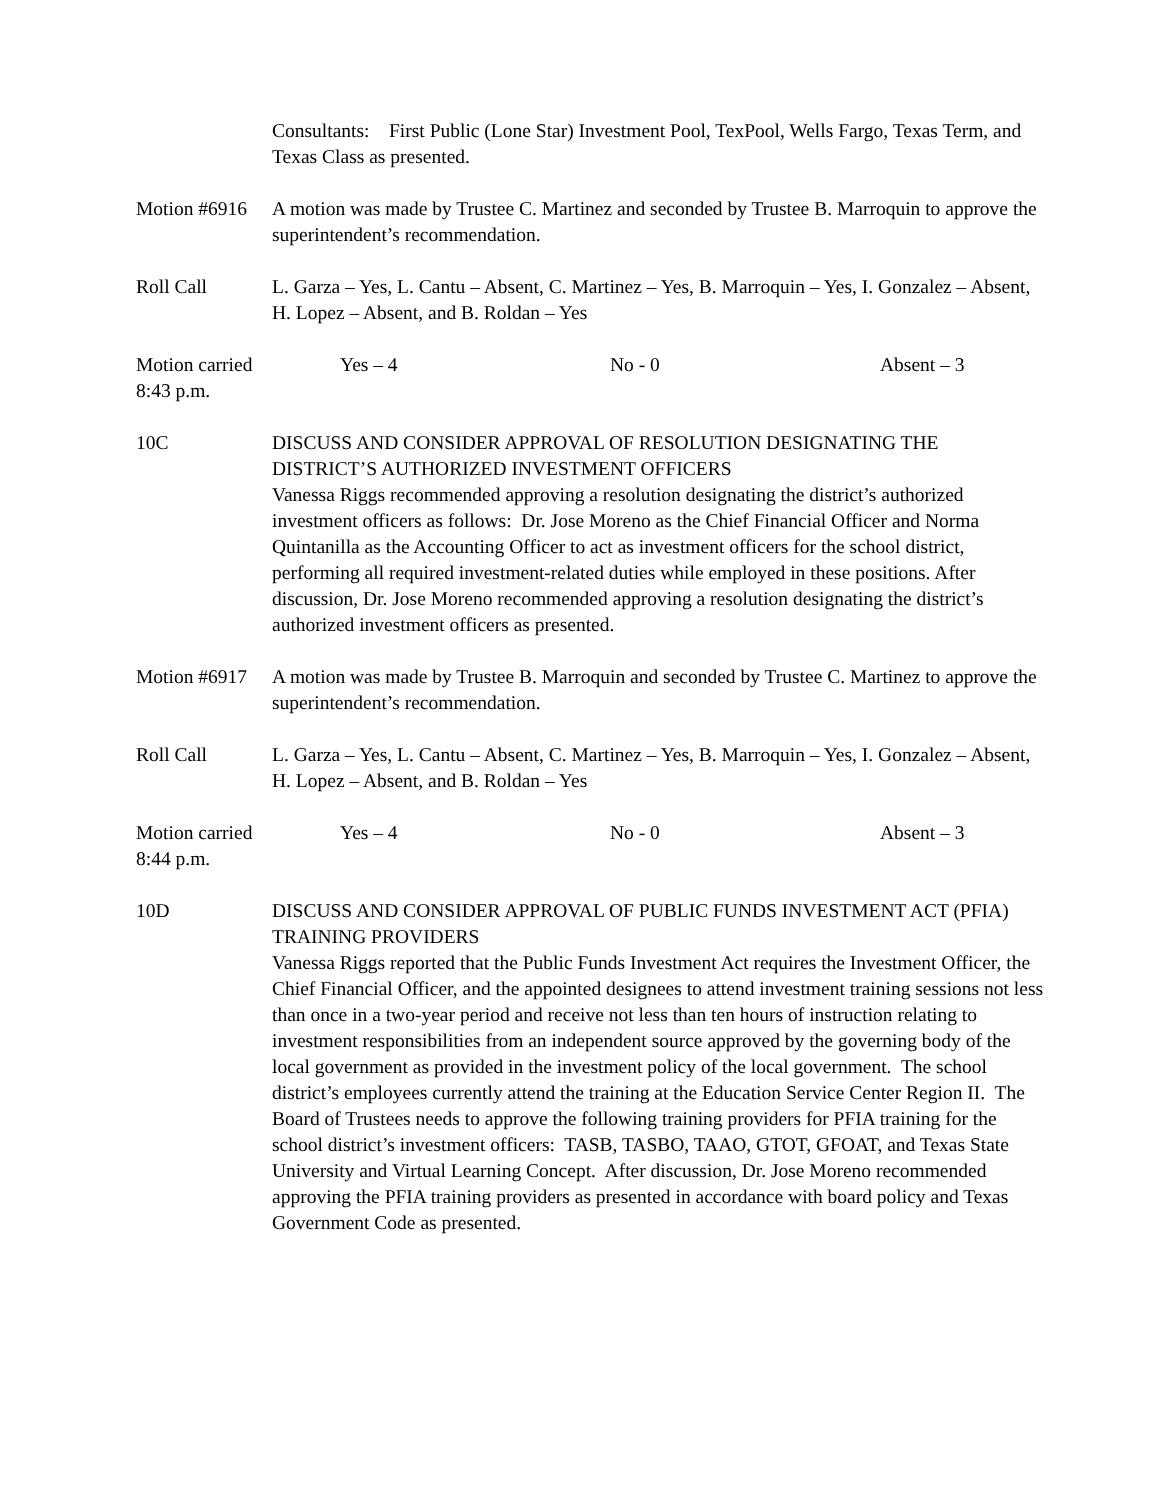Consultants: First Public (Lone Star) Investment Pool, TexPool, Wells Fargo, Texas Term, and Texas Class as presented.
Motion #6916
A motion was made by Trustee C. Martinez and seconded by Trustee B. Marroquin to approve the superintendent’s recommendation.
Roll Call L. Garza – Yes, L. Cantu – Absent, C. Martinez – Yes, B. Marroquin – Yes, I. Gonzalez – Absent, H. Lopez – Absent, and B. Roldan – Yes
Motion carried Yes – 4 No - 0 Absent – 3
8:43 p.m.
10C DISCUSS AND CONSIDER APPROVAL OF RESOLUTION DESIGNATING THE DISTRICT’S AUTHORIZED INVESTMENT OFFICERS
Vanessa Riggs recommended approving a resolution designating the district’s authorized investment officers as follows: Dr. Jose Moreno as the Chief Financial Officer and Norma Quintanilla as the Accounting Officer to act as investment officers for the school district, performing all required investment-related duties while employed in these positions. After discussion, Dr. Jose Moreno recommended approving a resolution designating the district’s authorized investment officers as presented.
Motion #6917
A motion was made by Trustee B. Marroquin and seconded by Trustee C. Martinez to approve the superintendent’s recommendation.
Roll Call L. Garza – Yes, L. Cantu – Absent, C. Martinez – Yes, B. Marroquin – Yes, I. Gonzalez – Absent, H. Lopez – Absent, and B. Roldan – Yes
Motion carried Yes – 4 No - 0 Absent – 3
8:44 p.m.
10D DISCUSS AND CONSIDER APPROVAL OF PUBLIC FUNDS INVESTMENT ACT (PFIA) TRAINING PROVIDERS
Vanessa Riggs reported that the Public Funds Investment Act requires the Investment Officer, the Chief Financial Officer, and the appointed designees to attend investment training sessions not less than once in a two-year period and receive not less than ten hours of instruction relating to investment responsibilities from an independent source approved by the governing body of the local government as provided in the investment policy of the local government. The school district’s employees currently attend the training at the Education Service Center Region II. The Board of Trustees needs to approve the following training providers for PFIA training for the school district’s investment officers: TASB, TASBO, TAAO, GTOT, GFOAT, and Texas State University and Virtual Learning Concept. After discussion, Dr. Jose Moreno recommended approving the PFIA training providers as presented in accordance with board policy and Texas Government Code as presented.